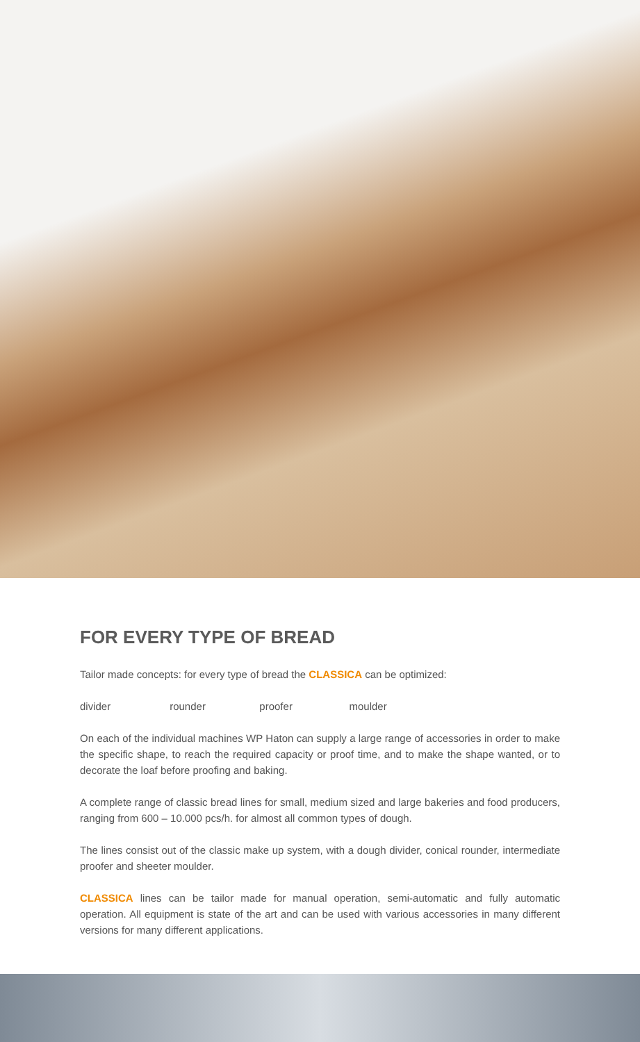FOR EVERY TYPE OF BREAD
Tailor made concepts: for every type of bread the CLASSICA can be optimized:
divider rounder proofer moulder
On each of the individual machines WP Haton can supply a large range of accessories in order to make the specific shape, to reach the required capacity or proof time, and to make the shape wanted, or to decorate the loaf before proofing and baking.
A complete range of classic bread lines for small, medium sized and large bakeries and food producers, ranging from 600 – 10.000 pcs/h. for almost all common types of dough.
The lines consist out of the classic make up system, with a dough divider, conical rounder, intermediate proofer and sheeter moulder.
CLASSICA lines can be tailor made for manual operation, semi-automatic and fully automatic operation. All equipment is state of the art and can be used with various accessories in many different versions for many different applications.